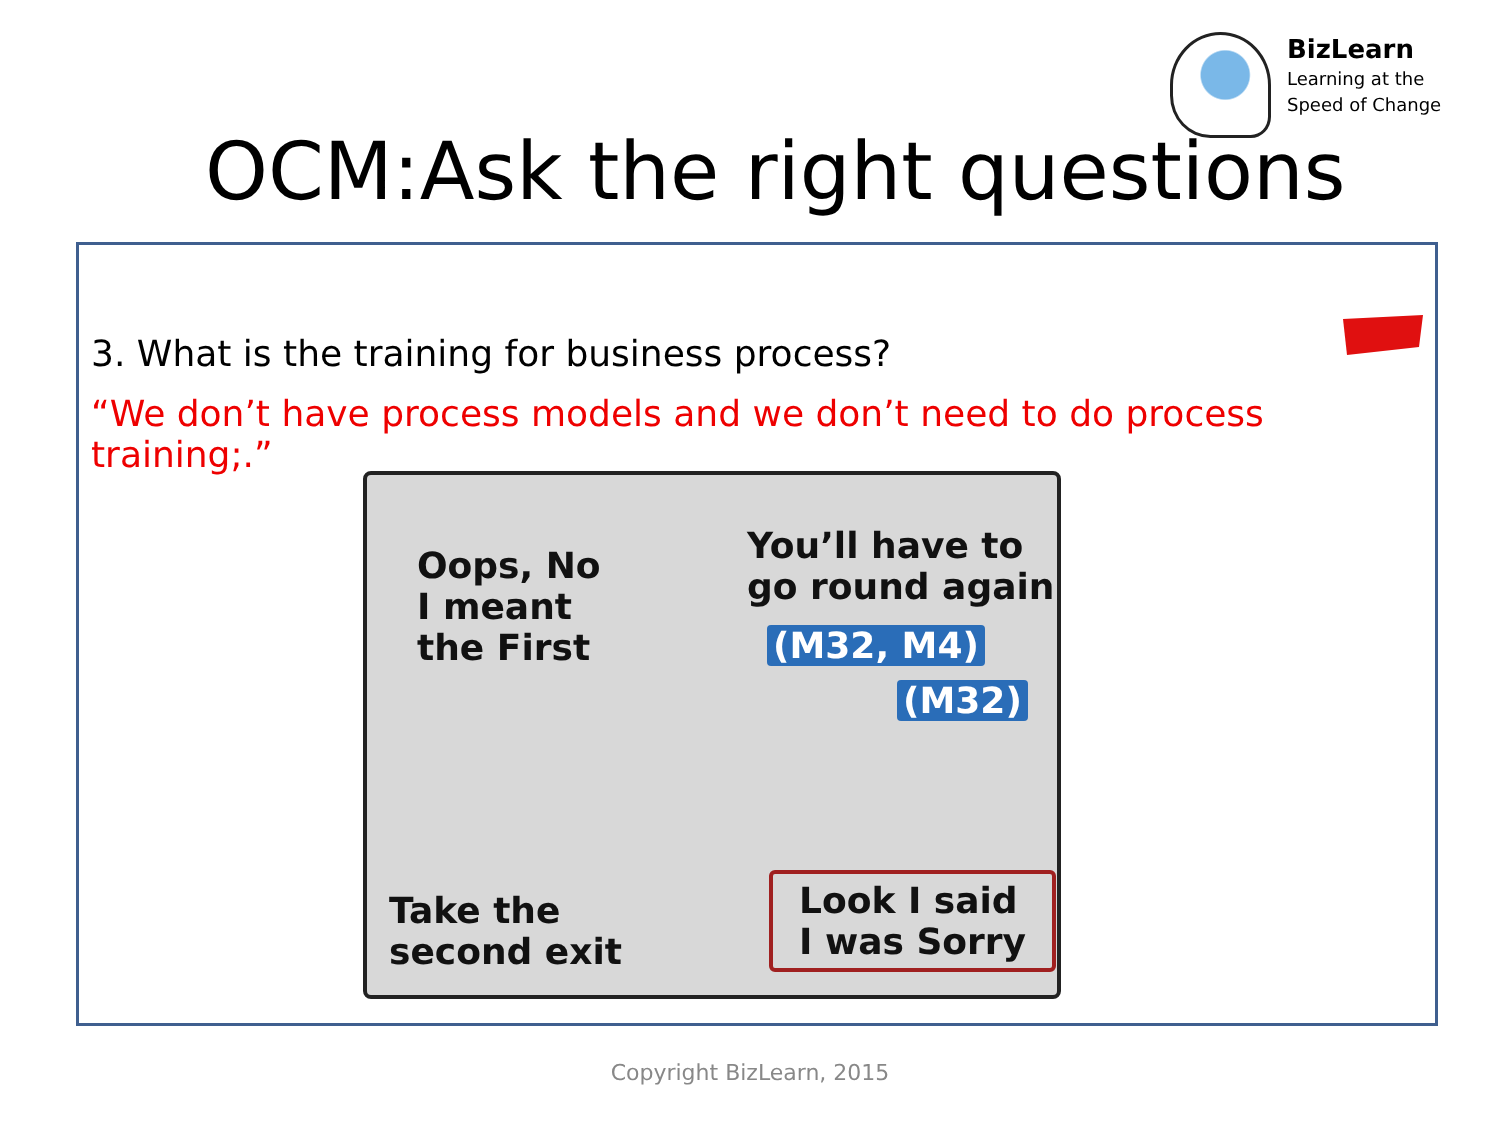BizLearn
Learning at the
Speed of Change
OCM:Ask the right questions
3. What is the training for business process?
“We don’t have process models and we don’t need to do process training;.”
Oops, No
I meant
the First
You’ll have to
go round again
(M32, M4)
(M32)
Take the
second exit
Look I said
I was Sorry
Copyright BizLearn, 2015